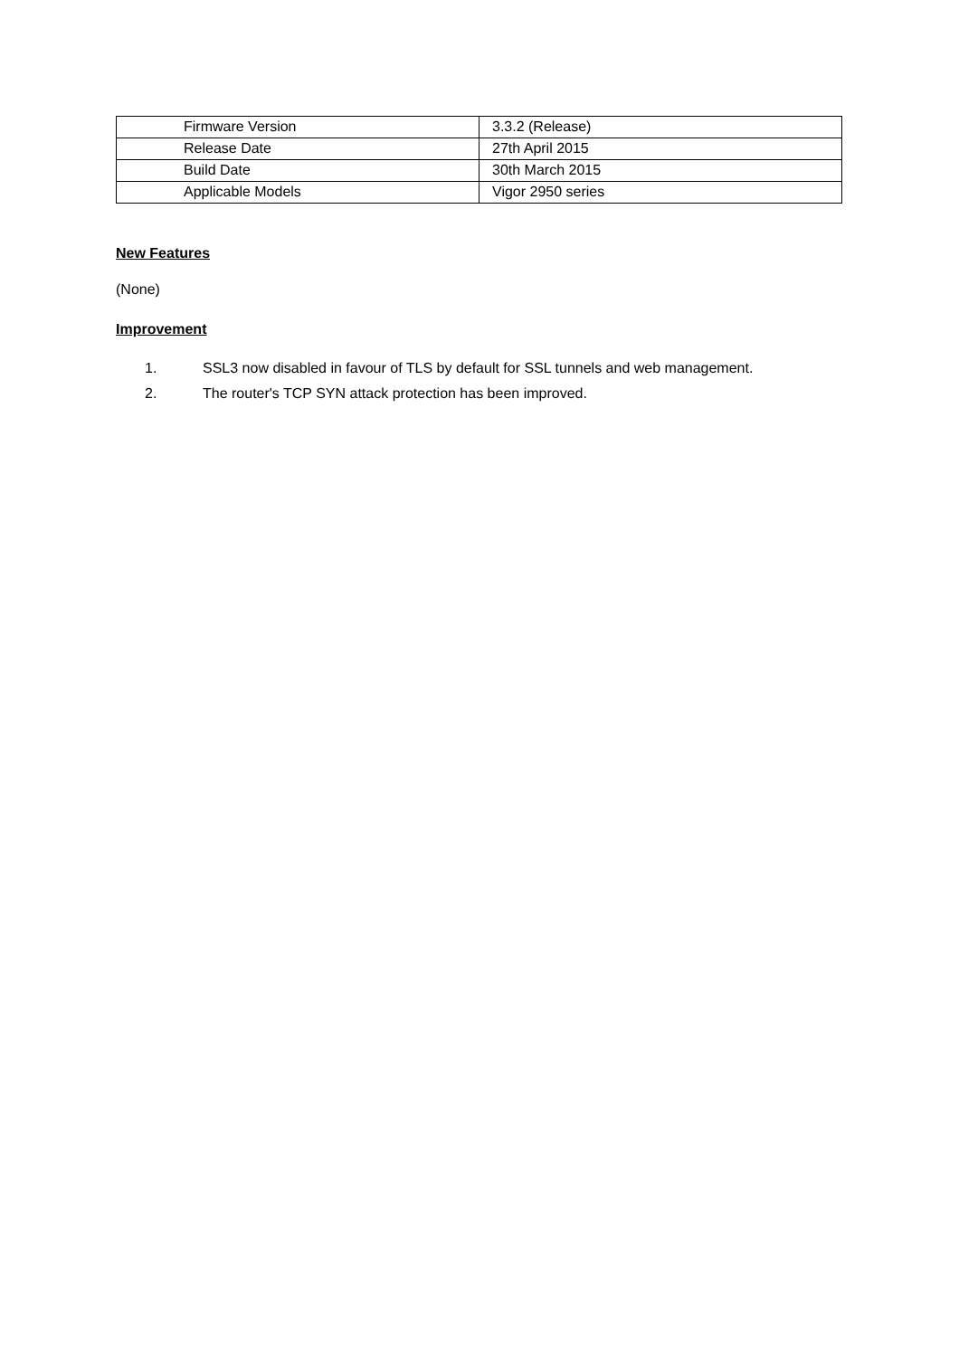| Firmware Version | 3.3.2 (Release) |
| Release Date | 27th April 2015 |
| Build Date | 30th March 2015 |
| Applicable Models | Vigor 2950 series |
New Features
(None)
Improvement
1. SSL3 now disabled in favour of TLS by default for SSL tunnels and web management.
2. The router's TCP SYN attack protection has been improved.